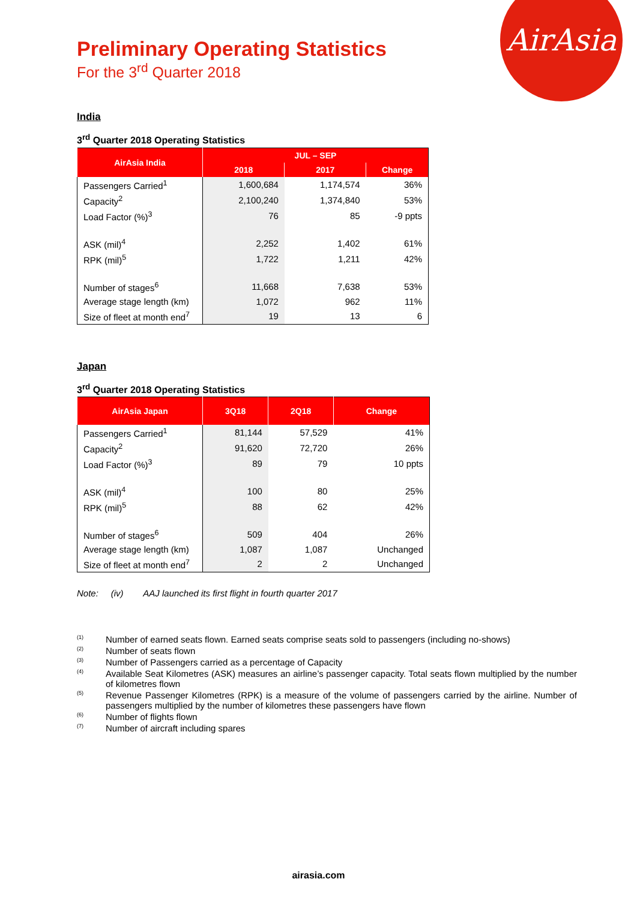AirAsia
Preliminary Operating Statistics
For the 3<sup>rd</sup> Quarter 2018
India
3<sup>rd</sup> Quarter 2018 Operating Statistics
| AirAsia India | JUL – SEP | | |
| --- | --- | --- | --- |
| | 2018 | 2017 | Change |
| Passengers Carried<sup>1</sup> | 1,600,684 | 1,174,574 | 36% |
| Capacity<sup>2</sup> | 2,100,240 | 1,374,840 | 53% |
| Load Factor (%)<sup>3</sup> | 76 | 85 | -9 ppts |
| ASK (mil)<sup>4</sup> | 2,252 | 1,402 | 61% |
| RPK (mil)<sup>5</sup> | 1,722 | 1,211 | 42% |
| Number of stages<sup>6</sup> | 11,668 | 7,638 | 53% |
| Average stage length (km) | 1,072 | 962 | 11% |
| Size of fleet at month end<sup>7</sup> | 19 | 13 | 6 |
Japan
3<sup>rd</sup> Quarter 2018 Operating Statistics
| AirAsia Japan | 3Q18 | 2Q18 | Change |
| --- | --- | --- | --- |
| Passengers Carried<sup>1</sup> | 81,144 | 57,529 | 41% |
| Capacity<sup>2</sup> | 91,620 | 72,720 | 26% |
| Load Factor (%)<sup>3</sup> | 89 | 79 | 10 ppts |
| ASK (mil)<sup>4</sup> | 100 | 80 | 25% |
| RPK (mil)<sup>5</sup> | 88 | 62 | 42% |
| Number of stages<sup>6</sup> | 509 | 404 | 26% |
| Average stage length (km) | 1,087 | 1,087 | Unchanged |
| Size of fleet at month end<sup>7</sup> | 2 | 2 | Unchanged |
Note: (iv) AAJ launched its first flight in fourth quarter 2017
<sup>(1)</sup> Number of earned seats flown. Earned seats comprise seats sold to passengers (including no-shows)
<sup>(2)</sup> Number of seats flown
<sup>(3)</sup> Number of Passengers carried as a percentage of Capacity
<sup>(4)</sup> Available Seat Kilometres (ASK) measures an airline’s passenger capacity. Total seats flown multiplied by the number of kilometres flown
<sup>(5)</sup> Revenue Passenger Kilometres (RPK) is a measure of the volume of passengers carried by the airline. Number of passengers multiplied by the number of kilometres these passengers have flown
<sup>(6)</sup> Number of flights flown
<sup>(7)</sup> Number of aircraft including spares
airasia.com